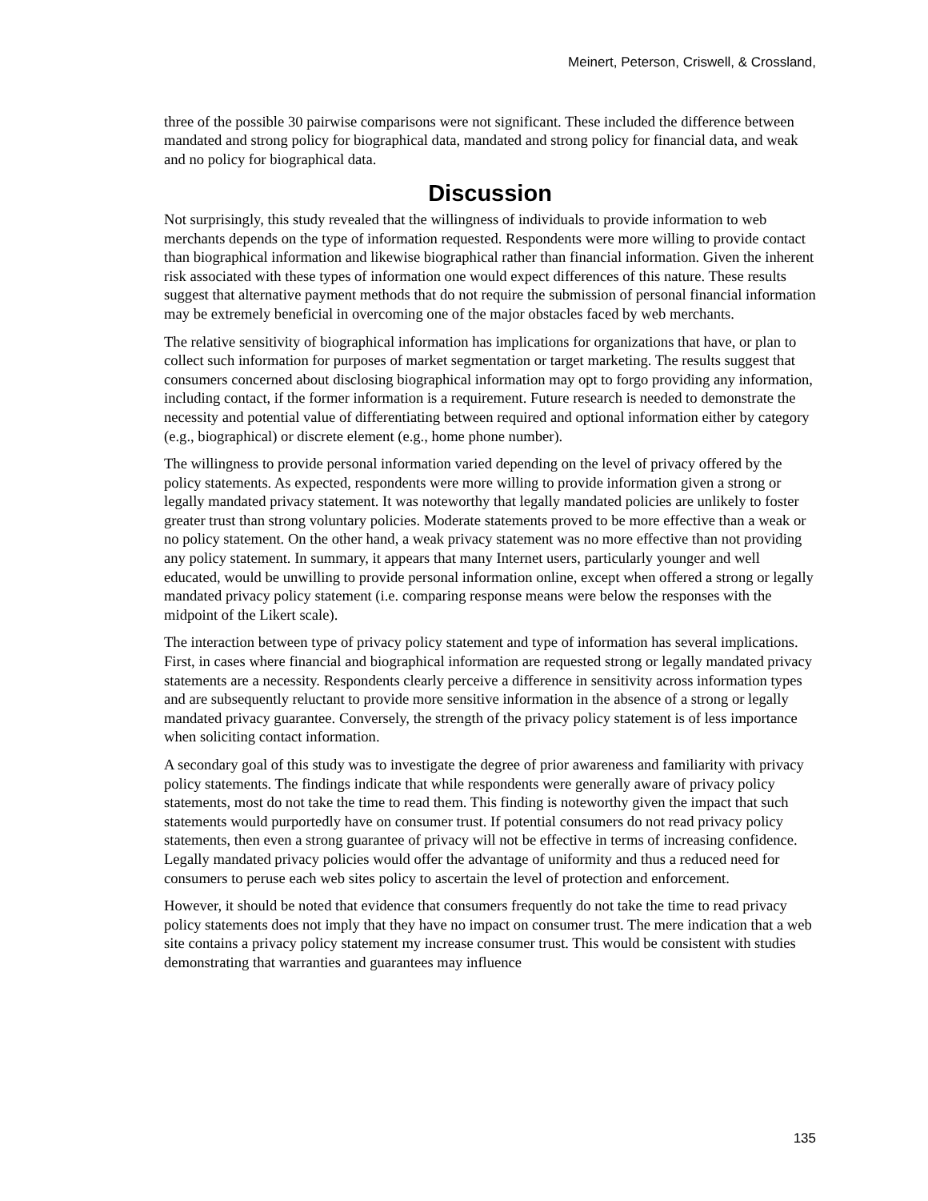Meinert, Peterson, Criswell, & Crossland,
three of the possible 30 pairwise comparisons were not significant. These included the difference between mandated and strong policy for biographical data, mandated and strong policy for financial data, and weak and no policy for biographical data.
Discussion
Not surprisingly, this study revealed that the willingness of individuals to provide information to web merchants depends on the type of information requested. Respondents were more willing to provide contact than biographical information and likewise biographical rather than financial information. Given the inherent risk associated with these types of information one would expect differences of this nature. These results suggest that alternative payment methods that do not require the submission of personal financial information may be extremely beneficial in overcoming one of the major obstacles faced by web merchants.
The relative sensitivity of biographical information has implications for organizations that have, or plan to collect such information for purposes of market segmentation or target marketing. The results suggest that consumers concerned about disclosing biographical information may opt to forgo providing any information, including contact, if the former information is a requirement. Future research is needed to demonstrate the necessity and potential value of differentiating between required and optional information either by category (e.g., biographical) or discrete element (e.g., home phone number).
The willingness to provide personal information varied depending on the level of privacy offered by the policy statements. As expected, respondents were more willing to provide information given a strong or legally mandated privacy statement. It was noteworthy that legally mandated policies are unlikely to foster greater trust than strong voluntary policies. Moderate statements proved to be more effective than a weak or no policy statement. On the other hand, a weak privacy statement was no more effective than not providing any policy statement. In summary, it appears that many Internet users, particularly younger and well educated, would be unwilling to provide personal information online, except when offered a strong or legally mandated privacy policy statement (i.e. comparing response means were below the responses with the midpoint of the Likert scale).
The interaction between type of privacy policy statement and type of information has several implications. First, in cases where financial and biographical information are requested strong or legally mandated privacy statements are a necessity. Respondents clearly perceive a difference in sensitivity across information types and are subsequently reluctant to provide more sensitive information in the absence of a strong or legally mandated privacy guarantee. Conversely, the strength of the privacy policy statement is of less importance when soliciting contact information.
A secondary goal of this study was to investigate the degree of prior awareness and familiarity with privacy policy statements. The findings indicate that while respondents were generally aware of privacy policy statements, most do not take the time to read them. This finding is noteworthy given the impact that such statements would purportedly have on consumer trust. If potential consumers do not read privacy policy statements, then even a strong guarantee of privacy will not be effective in terms of increasing confidence. Legally mandated privacy policies would offer the advantage of uniformity and thus a reduced need for consumers to peruse each web sites policy to ascertain the level of protection and enforcement.
However, it should be noted that evidence that consumers frequently do not take the time to read privacy policy statements does not imply that they have no impact on consumer trust. The mere indication that a web site contains a privacy policy statement my increase consumer trust. This would be consistent with studies demonstrating that warranties and guarantees may influence
135